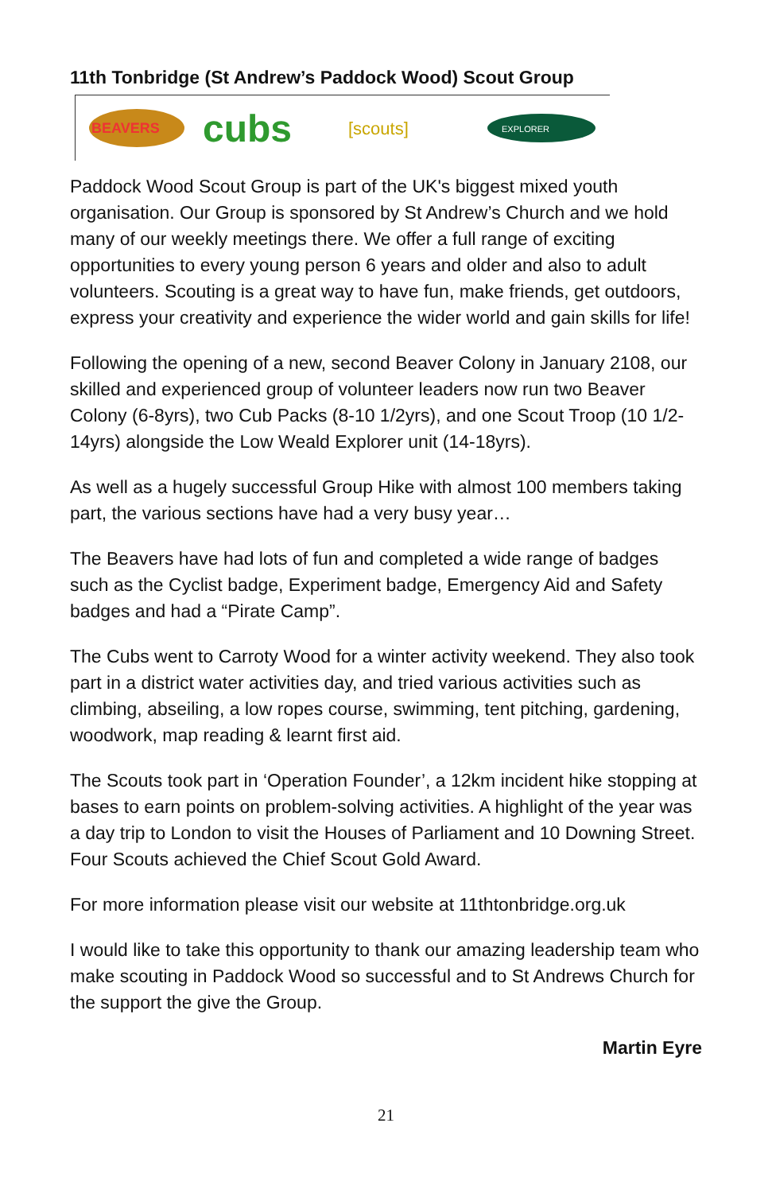11th Tonbridge (St Andrew’s Paddock Wood) Scout Group
BEAVERS
cubs
[scouts]
EXPLORER
Paddock Wood Scout Group is part of the UK's biggest mixed youth organisation. Our Group is sponsored by St Andrew’s Church and we hold many of our weekly meetings there. We offer a full range of exciting opportunities to every young person 6 years and older and also to adult volunteers. Scouting is a great way to have fun, make friends, get outdoors, express your creativity and experience the wider world and gain skills for life!
Following the opening of a new, second Beaver Colony in January 2108, our skilled and experienced group of volunteer leaders now run two Beaver Colony (6-8yrs), two Cub Packs (8-10 1/2yrs), and one Scout Troop (10 1/2-14yrs) alongside the Low Weald Explorer unit (14-18yrs).
As well as a hugely successful Group Hike with almost 100 members taking part, the various sections have had a very busy year…
The Beavers have had lots of fun and completed a wide range of badges such as the Cyclist badge, Experiment badge, Emergency Aid and Safety badges and had a “Pirate Camp”.
The Cubs went to Carroty Wood for a winter activity weekend. They also took part in a district water activities day, and tried various activities such as climbing, abseiling, a low ropes course, swimming, tent pitching, gardening, woodwork, map reading & learnt first aid.
The Scouts took part in ‘Operation Founder’, a 12km incident hike stopping at bases to earn points on problem-solving activities. A highlight of the year was a day trip to London to visit the Houses of Parliament and 10 Downing Street. Four Scouts achieved the Chief Scout Gold Award.
For more information please visit our website at 11thtonbridge.org.uk
I would like to take this opportunity to thank our amazing leadership team who make scouting in Paddock Wood so successful and to St Andrews Church for the support the give the Group.
Martin Eyre
21